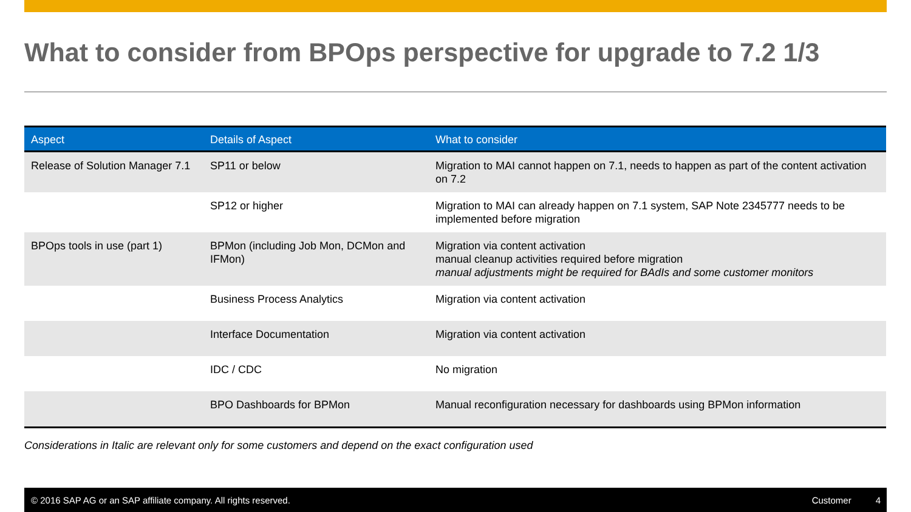What to consider from BPOps perspective for upgrade to 7.2 1/3
| Aspect | Details of Aspect | What to consider |
| --- | --- | --- |
| Release of Solution Manager 7.1 | SP11 or below | Migration to MAI cannot happen on 7.1, needs to happen as part of the content activation on 7.2 |
| | SP12 or higher | Migration to MAI can already happen on 7.1 system, SAP Note 2345777 needs to be implemented before migration |
| BPOps tools in use (part 1) | BPMon (including Job Mon, DCMon and IFMon) | Migration via content activation manual cleanup activities required before migration manual adjustments might be required for BAdIs and some customer monitors |
| | Business Process Analytics | Migration via content activation |
| | Interface Documentation | Migration via content activation |
| | IDC / CDC | No migration |
| | BPO Dashboards for BPMon | Manual reconfiguration necessary for dashboards using BPMon information |
Considerations in Italic are relevant only for some customers and depend on the exact configuration used
© 2016 SAP AG or an SAP affiliate company. All rights reserved. Customer 4